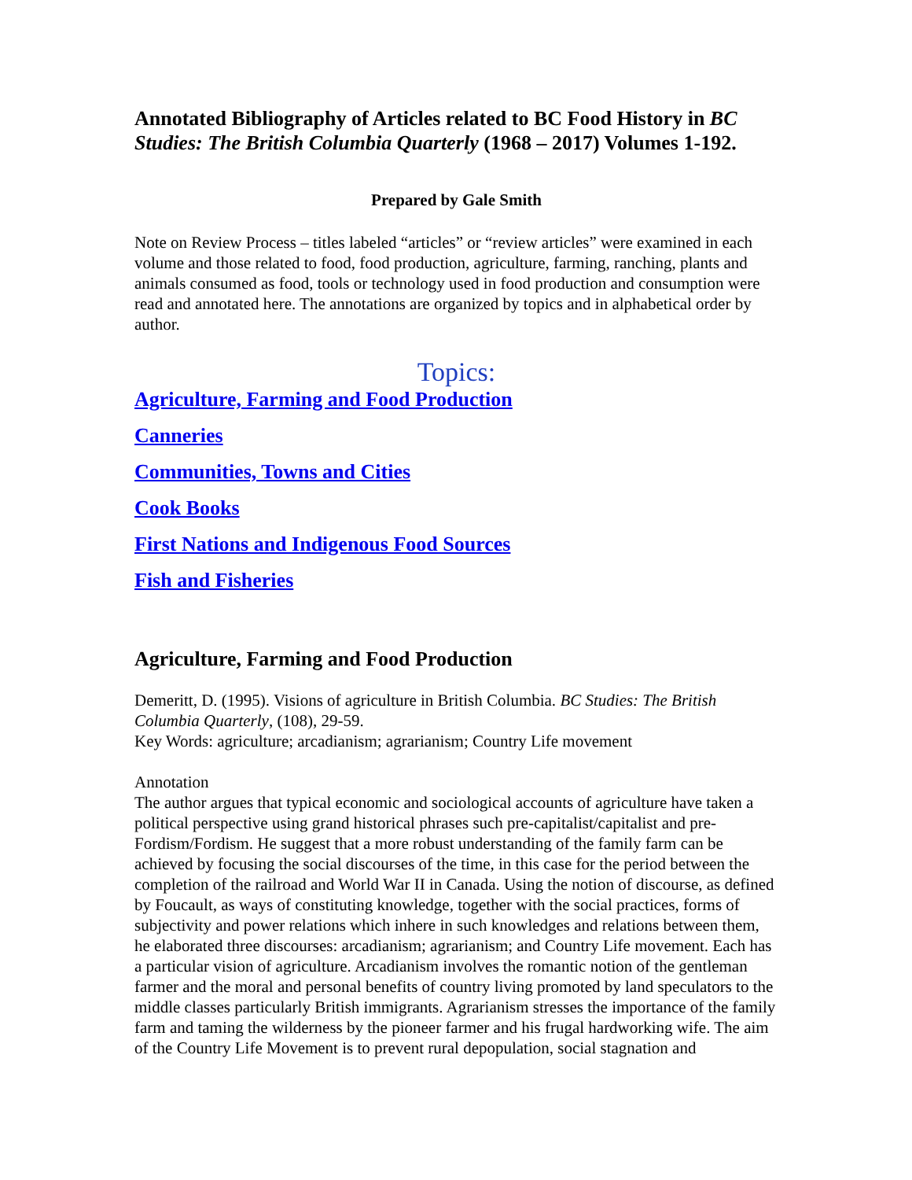Annotated Bibliography of Articles related to BC Food History in BC Studies: The British Columbia Quarterly (1968 – 2017) Volumes 1-192.
Prepared by Gale Smith
Note on Review Process – titles labeled “articles” or “review articles” were examined in each volume and those related to food, food production, agriculture, farming, ranching, plants and animals consumed as food, tools or technology used in food production and consumption were read and annotated here. The annotations are organized by topics and in alphabetical order by author.
Topics:
Agriculture, Farming and Food Production
Canneries
Communities, Towns and Cities
Cook Books
First Nations and Indigenous Food Sources
Fish and Fisheries
Agriculture, Farming and Food Production
Demeritt, D. (1995). Visions of agriculture in British Columbia. BC Studies: The British Columbia Quarterly, (108), 29-59.
Key Words: agriculture; arcadianism; agrarianism; Country Life movement
Annotation
The author argues that typical economic and sociological accounts of agriculture have taken a political perspective using grand historical phrases such pre-capitalist/capitalist and pre-Fordism/Fordism. He suggest that a more robust understanding of the family farm can be achieved by focusing the social discourses of the time, in this case for the period between the completion of the railroad and World War II in Canada. Using the notion of discourse, as defined by Foucault, as ways of constituting knowledge, together with the social practices, forms of subjectivity and power relations which inhere in such knowledges and relations between them, he elaborated three discourses: arcadianism; agrarianism; and Country Life movement. Each has a particular vision of agriculture. Arcadianism involves the romantic notion of the gentleman farmer and the moral and personal benefits of country living promoted by land speculators to the middle classes particularly British immigrants. Agrarianism stresses the importance of the family farm and taming the wilderness by the pioneer farmer and his frugal hardworking wife. The aim of the Country Life Movement is to prevent rural depopulation, social stagnation and